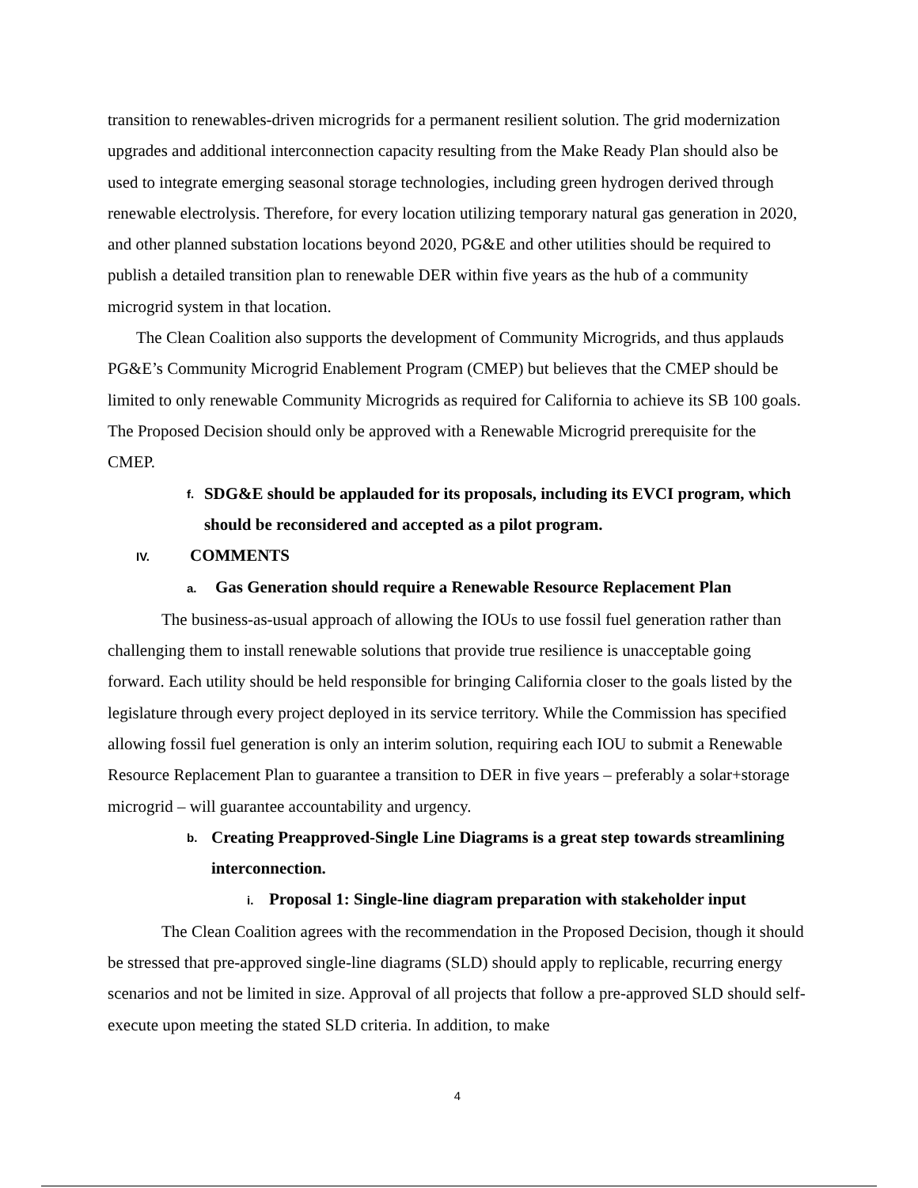transition to renewables-driven microgrids for a permanent resilient solution. The grid modernization upgrades and additional interconnection capacity resulting from the Make Ready Plan should also be used to integrate emerging seasonal storage technologies, including green hydrogen derived through renewable electrolysis. Therefore, for every location utilizing temporary natural gas generation in 2020, and other planned substation locations beyond 2020, PG&E and other utilities should be required to publish a detailed transition plan to renewable DER within five years as the hub of a community microgrid system in that location.
The Clean Coalition also supports the development of Community Microgrids, and thus applauds PG&E’s Community Microgrid Enablement Program (CMEP) but believes that the CMEP should be limited to only renewable Community Microgrids as required for California to achieve its SB 100 goals. The Proposed Decision should only be approved with a Renewable Microgrid prerequisite for the CMEP.
f. SDG&E should be applauded for its proposals, including its EVCI program, which should be reconsidered and accepted as a pilot program.
IV. COMMENTS
a. Gas Generation should require a Renewable Resource Replacement Plan
The business-as-usual approach of allowing the IOUs to use fossil fuel generation rather than challenging them to install renewable solutions that provide true resilience is unacceptable going forward. Each utility should be held responsible for bringing California closer to the goals listed by the legislature through every project deployed in its service territory. While the Commission has specified allowing fossil fuel generation is only an interim solution, requiring each IOU to submit a Renewable Resource Replacement Plan to guarantee a transition to DER in five years – preferably a solar+storage microgrid – will guarantee accountability and urgency.
b. Creating Preapproved-Single Line Diagrams is a great step towards streamlining interconnection.
i. Proposal 1: Single-line diagram preparation with stakeholder input
The Clean Coalition agrees with the recommendation in the Proposed Decision, though it should be stressed that pre-approved single-line diagrams (SLD) should apply to replicable, recurring energy scenarios and not be limited in size. Approval of all projects that follow a pre-approved SLD should self-execute upon meeting the stated SLD criteria. In addition, to make
4